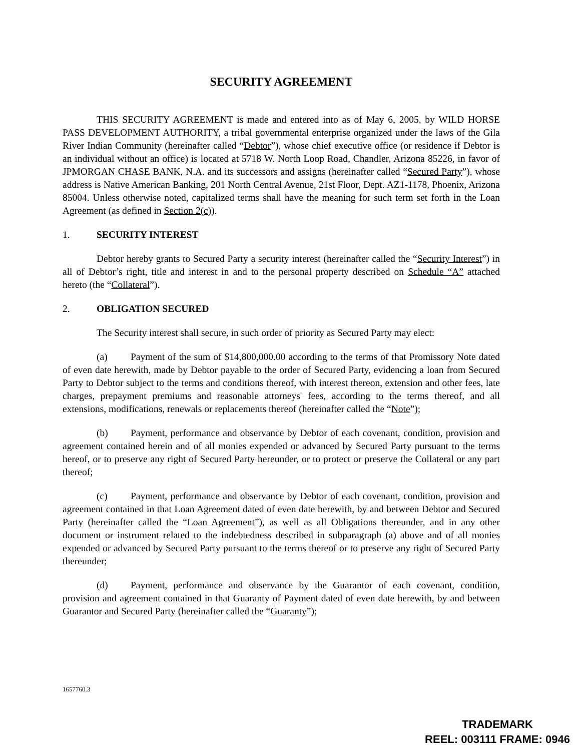SECURITY AGREEMENT
THIS SECURITY AGREEMENT is made and entered into as of May 6, 2005, by WILD HORSE PASS DEVELOPMENT AUTHORITY, a tribal governmental enterprise organized under the laws of the Gila River Indian Community (hereinafter called “Debtor”), whose chief executive office (or residence if Debtor is an individual without an office) is located at 5718 W. North Loop Road, Chandler, Arizona 85226, in favor of JPMORGAN CHASE BANK, N.A. and its successors and assigns (hereinafter called “Secured Party”), whose address is Native American Banking, 201 North Central Avenue, 21st Floor, Dept. AZ1-1178, Phoenix, Arizona 85004. Unless otherwise noted, capitalized terms shall have the meaning for such term set forth in the Loan Agreement (as defined in Section 2(c)).
1. SECURITY INTEREST
Debtor hereby grants to Secured Party a security interest (hereinafter called the “Security Interest”) in all of Debtor’s right, title and interest in and to the personal property described on Schedule “A” attached hereto (the “Collateral”).
2. OBLIGATION SECURED
The Security interest shall secure, in such order of priority as Secured Party may elect:
(a) Payment of the sum of $14,800,000.00 according to the terms of that Promissory Note dated of even date herewith, made by Debtor payable to the order of Secured Party, evidencing a loan from Secured Party to Debtor subject to the terms and conditions thereof, with interest thereon, extension and other fees, late charges, prepayment premiums and reasonable attorneys' fees, according to the terms thereof, and all extensions, modifications, renewals or replacements thereof (hereinafter called the “Note”);
(b) Payment, performance and observance by Debtor of each covenant, condition, provision and agreement contained herein and of all monies expended or advanced by Secured Party pursuant to the terms hereof, or to preserve any right of Secured Party hereunder, or to protect or preserve the Collateral or any part thereof;
(c) Payment, performance and observance by Debtor of each covenant, condition, provision and agreement contained in that Loan Agreement dated of even date herewith, by and between Debtor and Secured Party (hereinafter called the “Loan Agreement”), as well as all Obligations thereunder, and in any other document or instrument related to the indebtedness described in subparagraph (a) above and of all monies expended or advanced by Secured Party pursuant to the terms thereof or to preserve any right of Secured Party thereunder;
(d) Payment, performance and observance by the Guarantor of each covenant, condition, provision and agreement contained in that Guaranty of Payment dated of even date herewith, by and between Guarantor and Secured Party (hereinafter called the “Guaranty”);
1657760.3
TRADEMARK
REEL: 003111 FRAME: 0946